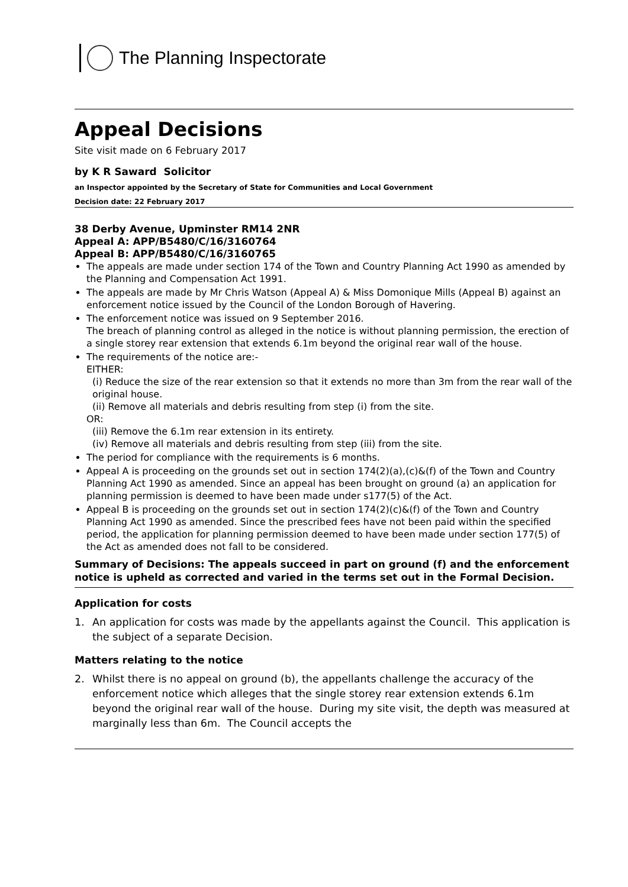The Planning Inspectorate
Appeal Decisions
Site visit made on 6 February 2017
by K R Saward Solicitor
an Inspector appointed by the Secretary of State for Communities and Local Government
Decision date: 22 February 2017
38 Derby Avenue, Upminster RM14 2NR
Appeal A: APP/B5480/C/16/3160764
Appeal B: APP/B5480/C/16/3160765
The appeals are made under section 174 of the Town and Country Planning Act 1990 as amended by the Planning and Compensation Act 1991.
The appeals are made by Mr Chris Watson (Appeal A) & Miss Domonique Mills (Appeal B) against an enforcement notice issued by the Council of the London Borough of Havering.
The enforcement notice was issued on 9 September 2016.
The breach of planning control as alleged in the notice is without planning permission, the erection of a single storey rear extension that extends 6.1m beyond the original rear wall of the house.
The requirements of the notice are:-
EITHER:
(i) Reduce the size of the rear extension so that it extends no more than 3m from the rear wall of the original house.
(ii) Remove all materials and debris resulting from step (i) from the site.
OR:
(iii) Remove the 6.1m rear extension in its entirety.
(iv) Remove all materials and debris resulting from step (iii) from the site.
The period for compliance with the requirements is 6 months.
Appeal A is proceeding on the grounds set out in section 174(2)(a),(c)&(f) of the Town and Country Planning Act 1990 as amended. Since an appeal has been brought on ground (a) an application for planning permission is deemed to have been made under s177(5) of the Act.
Appeal B is proceeding on the grounds set out in section 174(2)(c)&(f) of the Town and Country Planning Act 1990 as amended. Since the prescribed fees have not been paid within the specified period, the application for planning permission deemed to have been made under section 177(5) of the Act as amended does not fall to be considered.
Summary of Decisions: The appeals succeed in part on ground (f) and the enforcement notice is upheld as corrected and varied in the terms set out in the Formal Decision.
Application for costs
1. An application for costs was made by the appellants against the Council. This application is the subject of a separate Decision.
Matters relating to the notice
2. Whilst there is no appeal on ground (b), the appellants challenge the accuracy of the enforcement notice which alleges that the single storey rear extension extends 6.1m beyond the original rear wall of the house. During my site visit, the depth was measured at marginally less than 6m. The Council accepts the